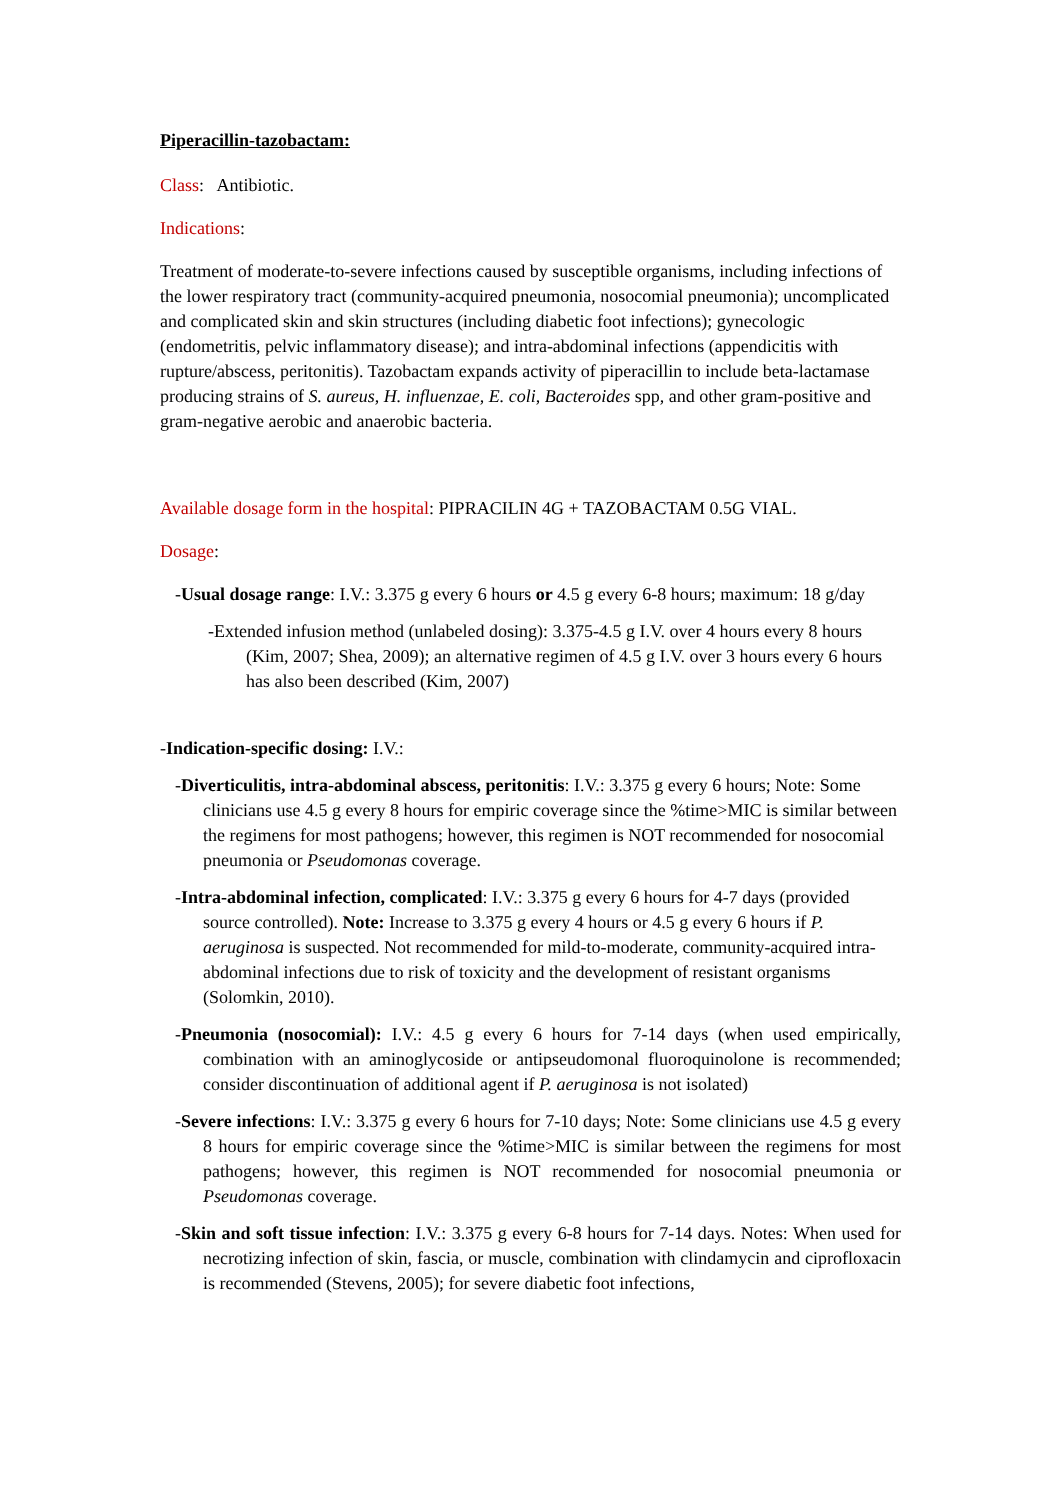Piperacillin-tazobactam:
Class: Antibiotic.
Indications:
Treatment of moderate-to-severe infections caused by susceptible organisms, including infections of the lower respiratory tract (community-acquired pneumonia, nosocomial pneumonia); uncomplicated and complicated skin and skin structures (including diabetic foot infections); gynecologic (endometritis, pelvic inflammatory disease); and intra-abdominal infections (appendicitis with rupture/abscess, peritonitis). Tazobactam expands activity of piperacillin to include beta-lactamase producing strains of S. aureus, H. influenzae, E. coli, Bacteroides spp, and other gram-positive and gram-negative aerobic and anaerobic bacteria.
Available dosage form in the hospital: PIPRACILIN 4G + TAZOBACTAM 0.5G VIAL.
Dosage:
-Usual dosage range: I.V.: 3.375 g every 6 hours or 4.5 g every 6-8 hours; maximum: 18 g/day
-Extended infusion method (unlabeled dosing): 3.375-4.5 g I.V. over 4 hours every 8 hours (Kim, 2007; Shea, 2009); an alternative regimen of 4.5 g I.V. over 3 hours every 6 hours has also been described (Kim, 2007)
-Indication-specific dosing: I.V.:
-Diverticulitis, intra-abdominal abscess, peritonitis: I.V.: 3.375 g every 6 hours; Note: Some clinicians use 4.5 g every 8 hours for empiric coverage since the %time>MIC is similar between the regimens for most pathogens; however, this regimen is NOT recommended for nosocomial pneumonia or Pseudomonas coverage.
-Intra-abdominal infection, complicated: I.V.: 3.375 g every 6 hours for 4-7 days (provided source controlled). Note: Increase to 3.375 g every 4 hours or 4.5 g every 6 hours if P. aeruginosa is suspected. Not recommended for mild-to-moderate, community-acquired intra-abdominal infections due to risk of toxicity and the development of resistant organisms (Solomkin, 2010).
-Pneumonia (nosocomial): I.V.: 4.5 g every 6 hours for 7-14 days (when used empirically, combination with an aminoglycoside or antipseudomonal fluoroquinolone is recommended; consider discontinuation of additional agent if P. aeruginosa is not isolated)
-Severe infections: I.V.: 3.375 g every 6 hours for 7-10 days; Note: Some clinicians use 4.5 g every 8 hours for empiric coverage since the %time>MIC is similar between the regimens for most pathogens; however, this regimen is NOT recommended for nosocomial pneumonia or Pseudomonas coverage.
-Skin and soft tissue infection: I.V.: 3.375 g every 6-8 hours for 7-14 days. Notes: When used for necrotizing infection of skin, fascia, or muscle, combination with clindamycin and ciprofloxacin is recommended (Stevens, 2005); for severe diabetic foot infections,